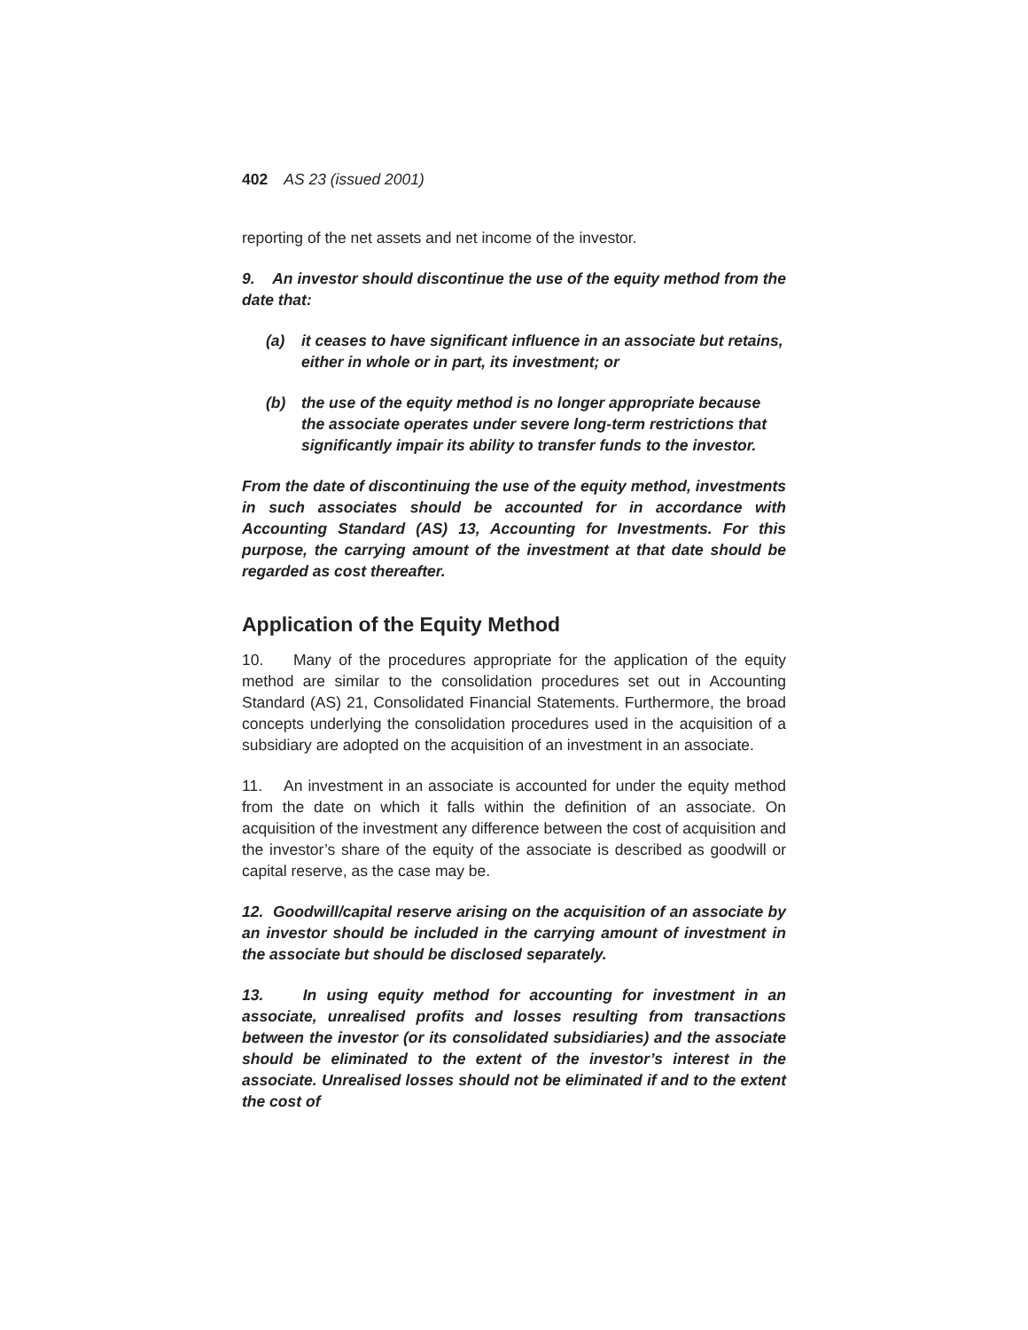402 AS 23 (issued 2001)
reporting of the net assets and net income of the investor.
9. An investor should discontinue the use of the equity method from the date that:
(a) it ceases to have significant influence in an associate but retains, either in whole or in part, its investment; or
(b) the use of the equity method is no longer appropriate because the associate operates under severe long-term restrictions that significantly impair its ability to transfer funds to the investor.
From the date of discontinuing the use of the equity method, investments in such associates should be accounted for in accordance with Accounting Standard (AS) 13, Accounting for Investments. For this purpose, the carrying amount of the investment at that date should be regarded as cost thereafter.
Application of the Equity Method
10. Many of the procedures appropriate for the application of the equity method are similar to the consolidation procedures set out in Accounting Standard (AS) 21, Consolidated Financial Statements. Furthermore, the broad concepts underlying the consolidation procedures used in the acquisition of a subsidiary are adopted on the acquisition of an investment in an associate.
11. An investment in an associate is accounted for under the equity method from the date on which it falls within the definition of an associate. On acquisition of the investment any difference between the cost of acquisition and the investor’s share of the equity of the associate is described as goodwill or capital reserve, as the case may be.
12. Goodwill/capital reserve arising on the acquisition of an associate by an investor should be included in the carrying amount of investment in the associate but should be disclosed separately.
13. In using equity method for accounting for investment in an associate, unrealised profits and losses resulting from transactions between the investor (or its consolidated subsidiaries) and the associate should be eliminated to the extent of the investor’s interest in the associate. Unrealised losses should not be eliminated if and to the extent the cost of